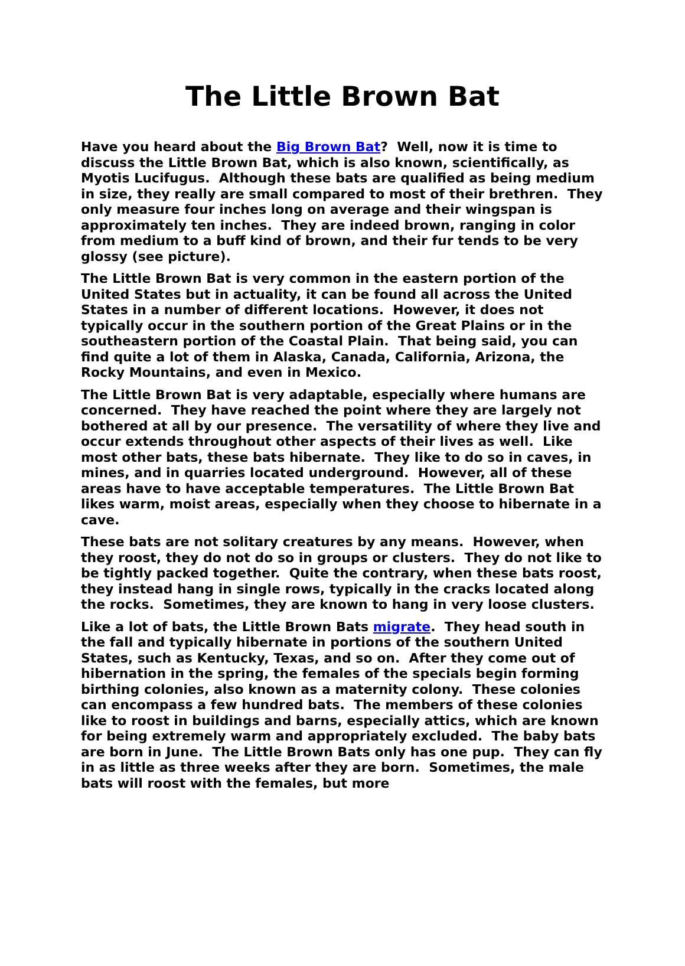The Little Brown Bat
Have you heard about the Big Brown Bat? Well, now it is time to discuss the Little Brown Bat, which is also known, scientifically, as Myotis Lucifugus. Although these bats are qualified as being medium in size, they really are small compared to most of their brethren. They only measure four inches long on average and their wingspan is approximately ten inches. They are indeed brown, ranging in color from medium to a buff kind of brown, and their fur tends to be very glossy (see picture).
The Little Brown Bat is very common in the eastern portion of the United States but in actuality, it can be found all across the United States in a number of different locations. However, it does not typically occur in the southern portion of the Great Plains or in the southeastern portion of the Coastal Plain. That being said, you can find quite a lot of them in Alaska, Canada, California, Arizona, the Rocky Mountains, and even in Mexico.
The Little Brown Bat is very adaptable, especially where humans are concerned. They have reached the point where they are largely not bothered at all by our presence. The versatility of where they live and occur extends throughout other aspects of their lives as well. Like most other bats, these bats hibernate. They like to do so in caves, in mines, and in quarries located underground. However, all of these areas have to have acceptable temperatures. The Little Brown Bat likes warm, moist areas, especially when they choose to hibernate in a cave.
These bats are not solitary creatures by any means. However, when they roost, they do not do so in groups or clusters. They do not like to be tightly packed together. Quite the contrary, when these bats roost, they instead hang in single rows, typically in the cracks located along the rocks. Sometimes, they are known to hang in very loose clusters.
Like a lot of bats, the Little Brown Bats migrate. They head south in the fall and typically hibernate in portions of the southern United States, such as Kentucky, Texas, and so on. After they come out of hibernation in the spring, the females of the specials begin forming birthing colonies, also known as a maternity colony. These colonies can encompass a few hundred bats. The members of these colonies like to roost in buildings and barns, especially attics, which are known for being extremely warm and appropriately excluded. The baby bats are born in June. The Little Brown Bats only has one pup. They can fly in as little as three weeks after they are born. Sometimes, the male bats will roost with the females, but more